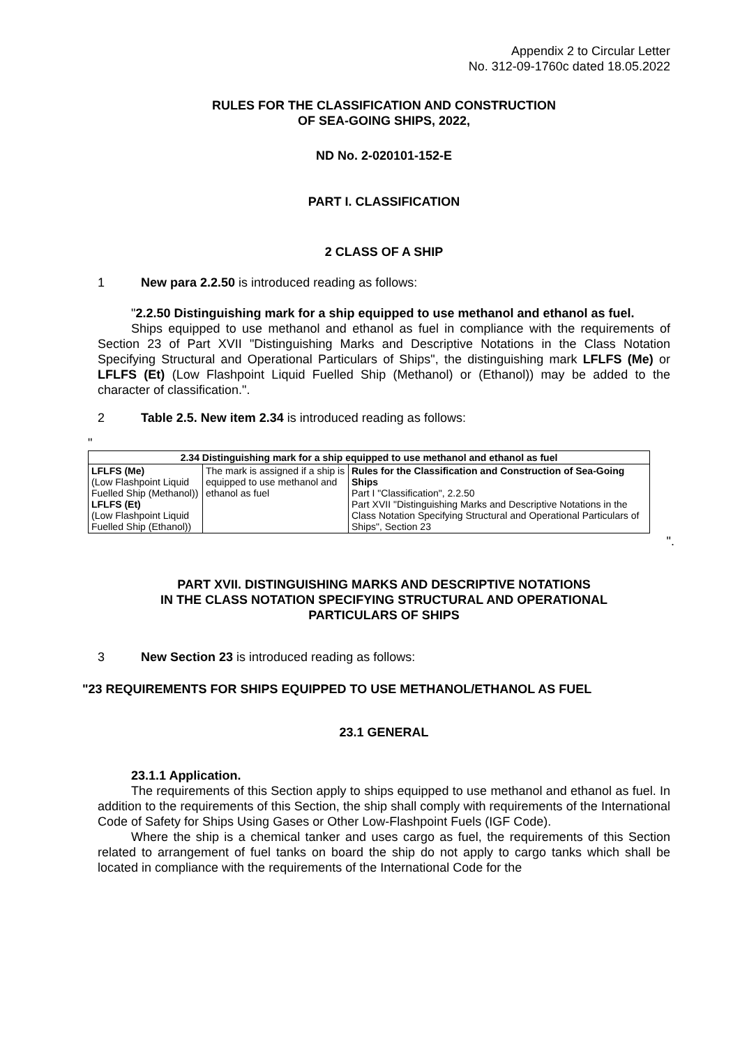Appendix 2 to Circular Letter
No. 312-09-1760c dated 18.05.2022
RULES FOR THE CLASSIFICATION AND CONSTRUCTION
OF SEA-GOING SHIPS, 2022,
ND No. 2-020101-152-E
PART I. CLASSIFICATION
2 CLASS OF A SHIP
1 New para 2.2.50 is introduced reading as follows:
"2.2.50 Distinguishing mark for a ship equipped to use methanol and ethanol as fuel.
Ships equipped to use methanol and ethanol as fuel in compliance with the requirements of Section 23 of Part XVII "Distinguishing Marks and Descriptive Notations in the Class Notation Specifying Structural and Operational Particulars of Ships", the distinguishing mark LFLFS (Me) or LFLFS (Et) (Low Flashpoint Liquid Fuelled Ship (Methanol) or (Ethanol)) may be added to the character of classification.".
2 Table 2.5. New item 2.34 is introduced reading as follows:
"
| 2.34 Distinguishing mark for a ship equipped to use methanol and ethanol as fuel | | |
| --- | --- | --- |
| LFLFS (Me) (Low Flashpoint Liquid Fuelled Ship (Methanol)) LFLFS (Et) (Low Flashpoint Liquid Fuelled Ship (Ethanol)) | The mark is assigned if a ship is equipped to use methanol and ethanol as fuel | Rules for the Classification and Construction of Sea-Going Ships Part I "Classification", 2.2.50 Part XVII "Distinguishing Marks and Descriptive Notations in the Class Notation Specifying Structural and Operational Particulars of Ships", Section 23 |
".
PART XVII. DISTINGUISHING MARKS AND DESCRIPTIVE NOTATIONS
IN THE CLASS NOTATION SPECIFYING STRUCTURAL AND OPERATIONAL
PARTICULARS OF SHIPS
3 New Section 23 is introduced reading as follows:
"23 REQUIREMENTS FOR SHIPS EQUIPPED TO USE METHANOL/ETHANOL AS FUEL
23.1 GENERAL
23.1.1 Application.
The requirements of this Section apply to ships equipped to use methanol and ethanol as fuel. In addition to the requirements of this Section, the ship shall comply with requirements of the International Code of Safety for Ships Using Gases or Other Low-Flashpoint Fuels (IGF Code).
Where the ship is a chemical tanker and uses cargo as fuel, the requirements of this Section related to arrangement of fuel tanks on board the ship do not apply to cargo tanks which shall be located in compliance with the requirements of the International Code for the